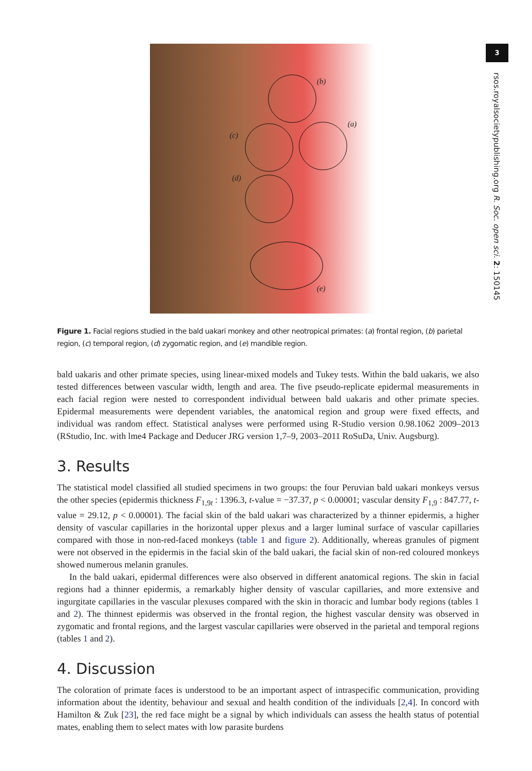(b)
(a)
(c)
(d)
(e)
Figure 1. Facial regions studied in the bald uakari monkey and other neotropical primates: (a) frontal region, (b) parietal region, (c) temporal region, (d) zygomatic region, and (e) mandible region.
bald uakaris and other primate species, using linear-mixed models and Tukey tests. Within the bald uakaris, we also tested differences between vascular width, length and area. The five pseudo-replicate epidermal measurements in each facial region were nested to correspondent individual between bald uakaris and other primate species. Epidermal measurements were dependent variables, the anatomical region and group were fixed effects, and individual was random effect. Statistical analyses were performed using R-Studio version 0.98.1062 2009–2013 (RStudio, Inc. with lme4 Package and Deducer JRG version 1,7–9, 2003–2011 RoSuDa, Univ. Augsburg).
3. Results
The statistical model classified all studied specimens in two groups: the four Peruvian bald uakari monkeys versus the other species (epidermis thickness F<sub>1,9t</sub> : 1396.3, t-value = −37.37, p < 0.00001; vascular density F<sub>1,9</sub> : 847.77, t-value = 29.12, p < 0.00001). The facial skin of the bald uakari was characterized by a thinner epidermis, a higher density of vascular capillaries in the horizontal upper plexus and a larger luminal surface of vascular capillaries compared with those in non-red-faced monkeys (table 1 and figure 2). Additionally, whereas granules of pigment were not observed in the epidermis in the facial skin of the bald uakari, the facial skin of non-red coloured monkeys showed numerous melanin granules.
In the bald uakari, epidermal differences were also observed in different anatomical regions. The skin in facial regions had a thinner epidermis, a remarkably higher density of vascular capillaries, and more extensive and ingurgitate capillaries in the vascular plexuses compared with the skin in thoracic and lumbar body regions (tables 1 and 2). The thinnest epidermis was observed in the frontal region, the highest vascular density was observed in zygomatic and frontal regions, and the largest vascular capillaries were observed in the parietal and temporal regions (tables 1 and 2).
4. Discussion
The coloration of primate faces is understood to be an important aspect of intraspecific communication, providing information about the identity, behaviour and sexual and health condition of the individuals [2,4]. In concord with Hamilton & Zuk [23], the red face might be a signal by which individuals can assess the health status of potential mates, enabling them to select mates with low parasite burdens
3
rsos.royalsocietypublishing.org R. Soc. open sci. 2: 150145